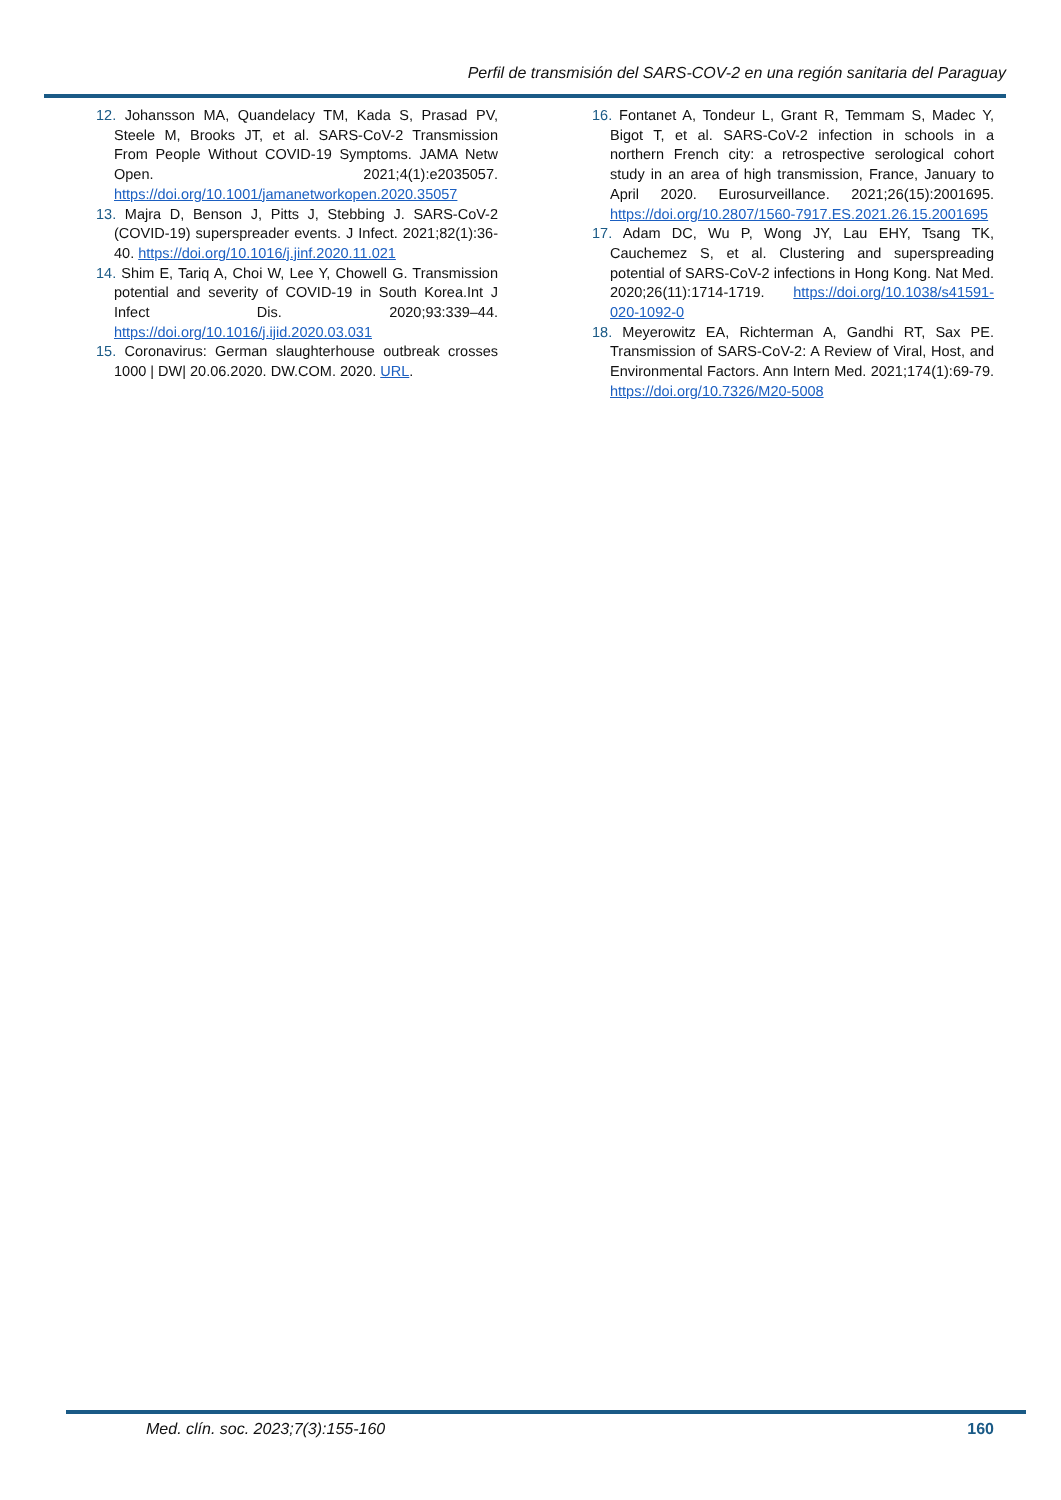Perfil de transmisión del SARS-COV-2 en una región sanitaria del Paraguay
12. Johansson MA, Quandelacy TM, Kada S, Prasad PV, Steele M, Brooks JT, et al. SARS-CoV-2 Transmission From People Without COVID-19 Symptoms. JAMA Netw Open. 2021;4(1):e2035057. https://doi.org/10.1001/jamanetworkopen.2020.35057
13. Majra D, Benson J, Pitts J, Stebbing J. SARS-CoV-2 (COVID-19) superspreader events. J Infect. 2021;82(1):36-40. https://doi.org/10.1016/j.jinf.2020.11.021
14. Shim E, Tariq A, Choi W, Lee Y, Chowell G. Transmission potential and severity of COVID-19 in South Korea.Int J Infect Dis. 2020;93:339–44. https://doi.org/10.1016/j.ijid.2020.03.031
15. Coronavirus: German slaughterhouse outbreak crosses 1000 | DW| 20.06.2020. DW.COM. 2020. URL.
16. Fontanet A, Tondeur L, Grant R, Temmam S, Madec Y, Bigot T, et al. SARS-CoV-2 infection in schools in a northern French city: a retrospective serological cohort study in an area of high transmission, France, January to April 2020. Eurosurveillance. 2021;26(15):2001695. https://doi.org/10.2807/1560-7917.ES.2021.26.15.2001695
17. Adam DC, Wu P, Wong JY, Lau EHY, Tsang TK, Cauchemez S, et al. Clustering and superspreading potential of SARS-CoV-2 infections in Hong Kong. Nat Med. 2020;26(11):1714-1719. https://doi.org/10.1038/s41591-020-1092-0
18. Meyerowitz EA, Richterman A, Gandhi RT, Sax PE. Transmission of SARS-CoV-2: A Review of Viral, Host, and Environmental Factors. Ann Intern Med. 2021;174(1):69-79. https://doi.org/10.7326/M20-5008
Med. clín. soc. 2023;7(3):155-160 160